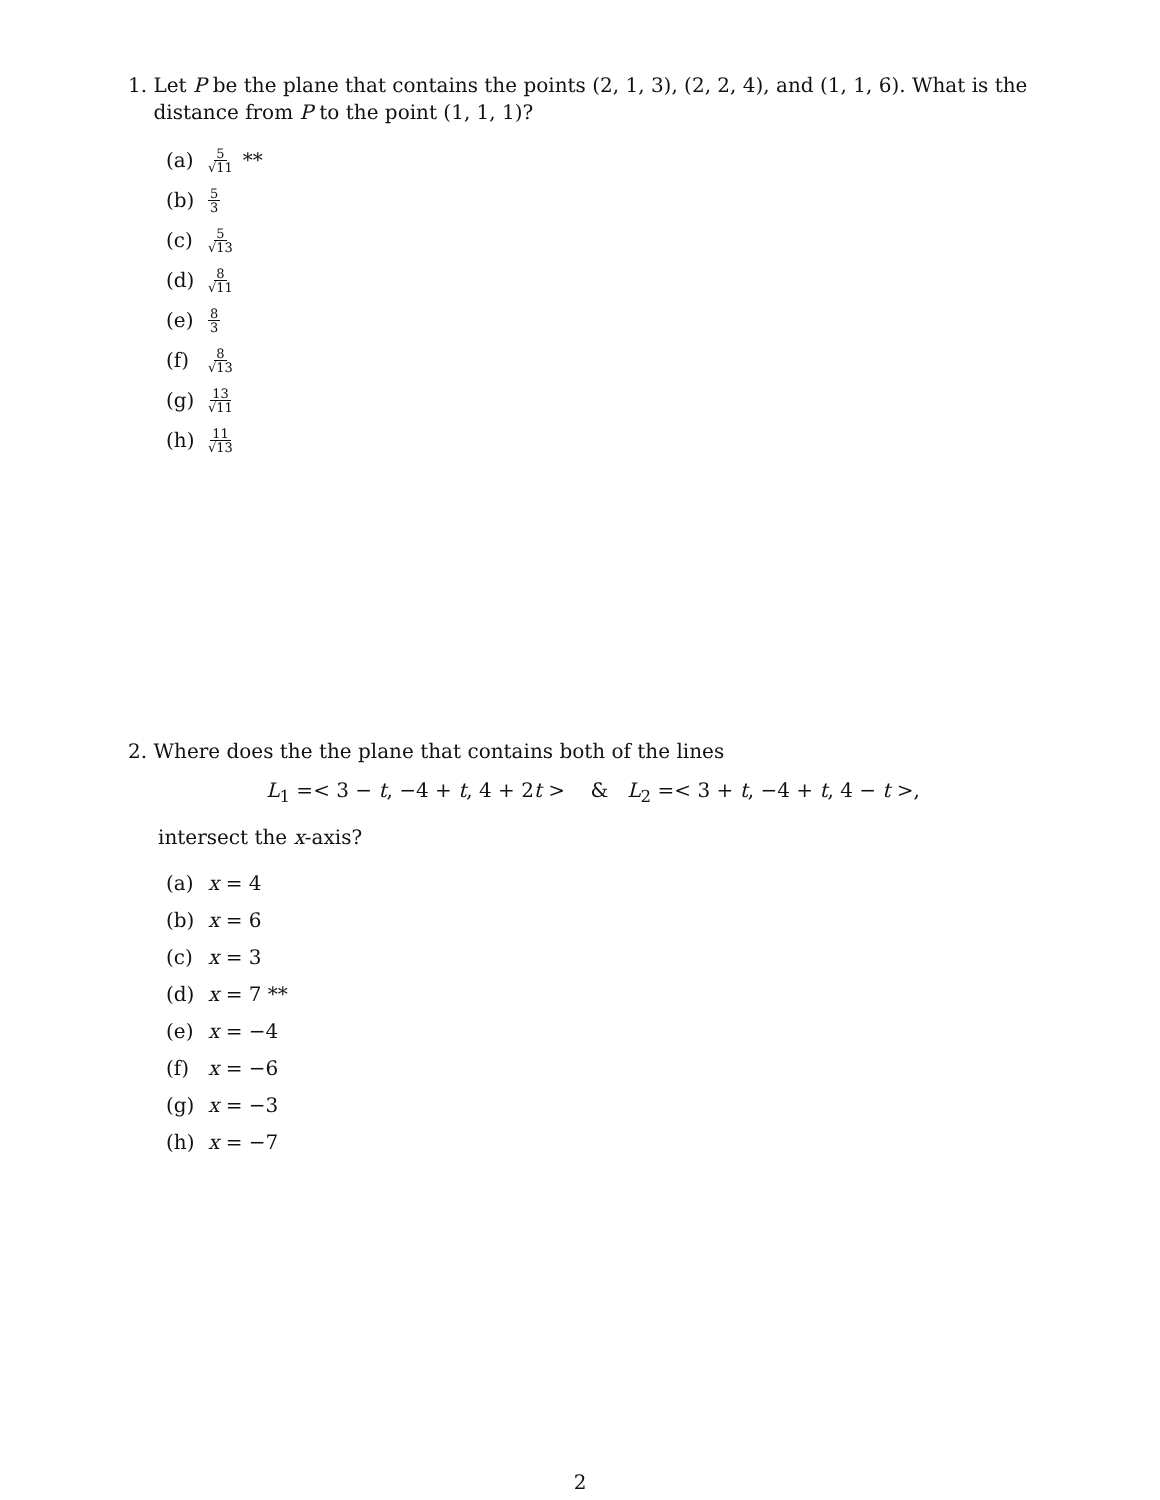1. Let P be the plane that contains the points (2, 1, 3), (2, 2, 4), and (1, 1, 6). What is the
distance from P to the point (1, 1, 1)?
(a) 5 √11 **
(b) 5 3
(c) 5 √13
(d) 8 √11
(e) 8 3
(f) 8 √13
(g) 13 √11
(h) 11 √13
2. Where does the the plane that contains both of the lines
L<sub>1</sub> =< 3 − t, −4 + t, 4 + 2t > & L<sub>2</sub> =< 3 + t, −4 + t, 4 − t >,
intersect the x-axis?
(a) x = 4
(b) x = 6
(c) x = 3
(d) x = 7 **
(e) x = −4
(f) x = −6
(g) x = −3
(h) x = −7
2